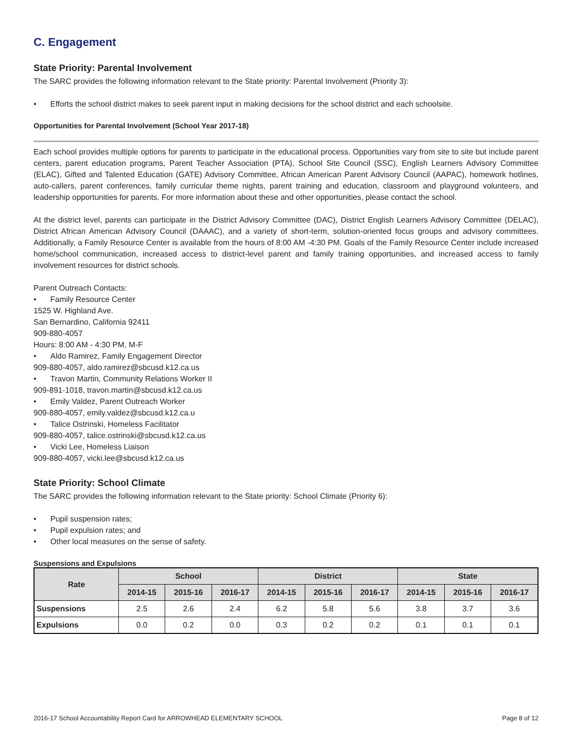C. Engagement
State Priority: Parental Involvement
The SARC provides the following information relevant to the State priority: Parental Involvement (Priority 3):
• Efforts the school district makes to seek parent input in making decisions for the school district and each schoolsite.
Opportunities for Parental Involvement (School Year 2017-18)
Each school provides multiple options for parents to participate in the educational process. Opportunities vary from site to site but include parent centers, parent education programs, Parent Teacher Association (PTA), School Site Council (SSC), English Learners Advisory Committee (ELAC), Gifted and Talented Education (GATE) Advisory Committee, African American Parent Advisory Council (AAPAC), homework hotlines, auto-callers, parent conferences, family curricular theme nights, parent training and education, classroom and playground volunteers, and leadership opportunities for parents. For more information about these and other opportunities, please contact the school.
At the district level, parents can participate in the District Advisory Committee (DAC), District English Learners Advisory Committee (DELAC), District African American Advisory Council (DAAAC), and a variety of short-term, solution-oriented focus groups and advisory committees. Additionally, a Family Resource Center is available from the hours of 8:00 AM -4:30 PM. Goals of the Family Resource Center include increased home/school communication, increased access to district-level parent and family training opportunities, and increased access to family involvement resources for district schools.
Parent Outreach Contacts:
• Family Resource Center
1525 W. Highland Ave.
San Bernardino, California 92411
909-880-4057
Hours: 8:00 AM - 4:30 PM, M-F
• Aldo Ramirez, Family Engagement Director
909-880-4057, aldo.ramirez@sbcusd.k12.ca.us
• Travon Martin, Community Relations Worker II
909-891-1018, travon.martin@sbcusd.k12.ca.us
• Emily Valdez, Parent Outreach Worker
909-880-4057, emily.valdez@sbcusd.k12.ca.u
• Talice Ostrinski, Homeless Facilitator
909-880-4057, talice.ostrinski@sbcusd.k12.ca.us
• Vicki Lee, Homeless Liaison
909-880-4057, vicki.lee@sbcusd.k12.ca.us
State Priority: School Climate
The SARC provides the following information relevant to the State priority: School Climate (Priority 6):
• Pupil suspension rates;
• Pupil expulsion rates; and
• Other local measures on the sense of safety.
Suspensions and Expulsions
| Rate | School | | | District | | | State | | |
| --- | --- | --- | --- | --- | --- | --- | --- | --- | --- |
| | 2014-15 | 2015-16 | 2016-17 | 2014-15 | 2015-16 | 2016-17 | 2014-15 | 2015-16 | 2016-17 |
| Suspensions | 2.5 | 2.6 | 2.4 | 6.2 | 5.8 | 5.6 | 3.8 | 3.7 | 3.6 |
| Expulsions | 0.0 | 0.2 | 0.0 | 0.3 | 0.2 | 0.2 | 0.1 | 0.1 | 0.1 |
2016-17 School Accountability Report Card for ARROWHEAD ELEMENTARY SCHOOL Page 8 of 12